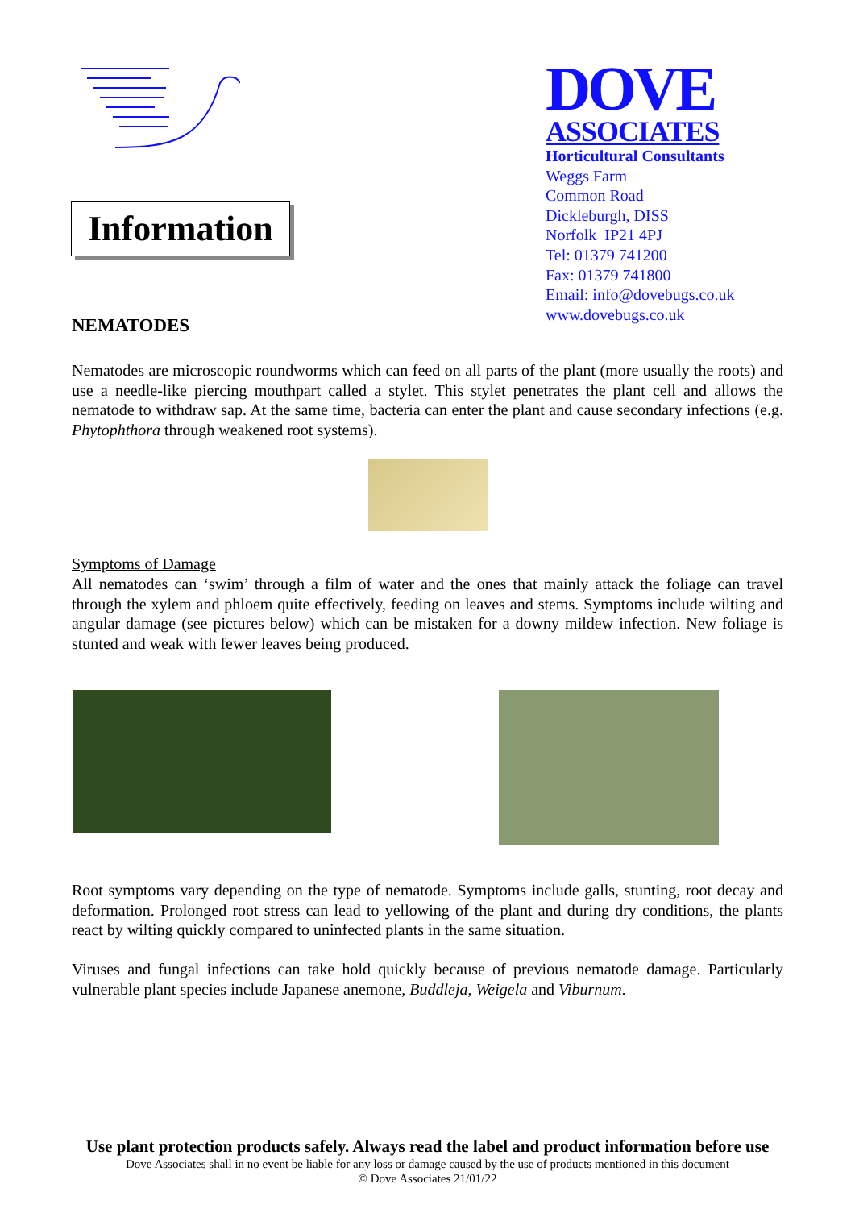Information
DOVE
ASSOCIATES
Horticultural Consultants
Weggs Farm
Common Road
Dickleburgh, DISS
Norfolk IP21 4PJ
Tel: 01379 741200
Fax: 01379 741800
Email: info@dovebugs.co.uk
www.dovebugs.co.uk
NEMATODES
Nematodes are microscopic roundworms which can feed on all parts of the plant (more usually the roots) and use a needle-like piercing mouthpart called a stylet. This stylet penetrates the plant cell and allows the nematode to withdraw sap. At the same time, bacteria can enter the plant and cause secondary infections (e.g. Phytophthora through weakened root systems).
Symptoms of Damage
All nematodes can ‘swim’ through a film of water and the ones that mainly attack the foliage can travel through the xylem and phloem quite effectively, feeding on leaves and stems. Symptoms include wilting and angular damage (see pictures below) which can be mistaken for a downy mildew infection. New foliage is stunted and weak with fewer leaves being produced.
Root symptoms vary depending on the type of nematode. Symptoms include galls, stunting, root decay and deformation. Prolonged root stress can lead to yellowing of the plant and during dry conditions, the plants react by wilting quickly compared to uninfected plants in the same situation.
Viruses and fungal infections can take hold quickly because of previous nematode damage. Particularly vulnerable plant species include Japanese anemone, Buddleja, Weigela and Viburnum.
Use plant protection products safely. Always read the label and product information before use
Dove Associates shall in no event be liable for any loss or damage caused by the use of products mentioned in this document
© Dove Associates 21/01/22